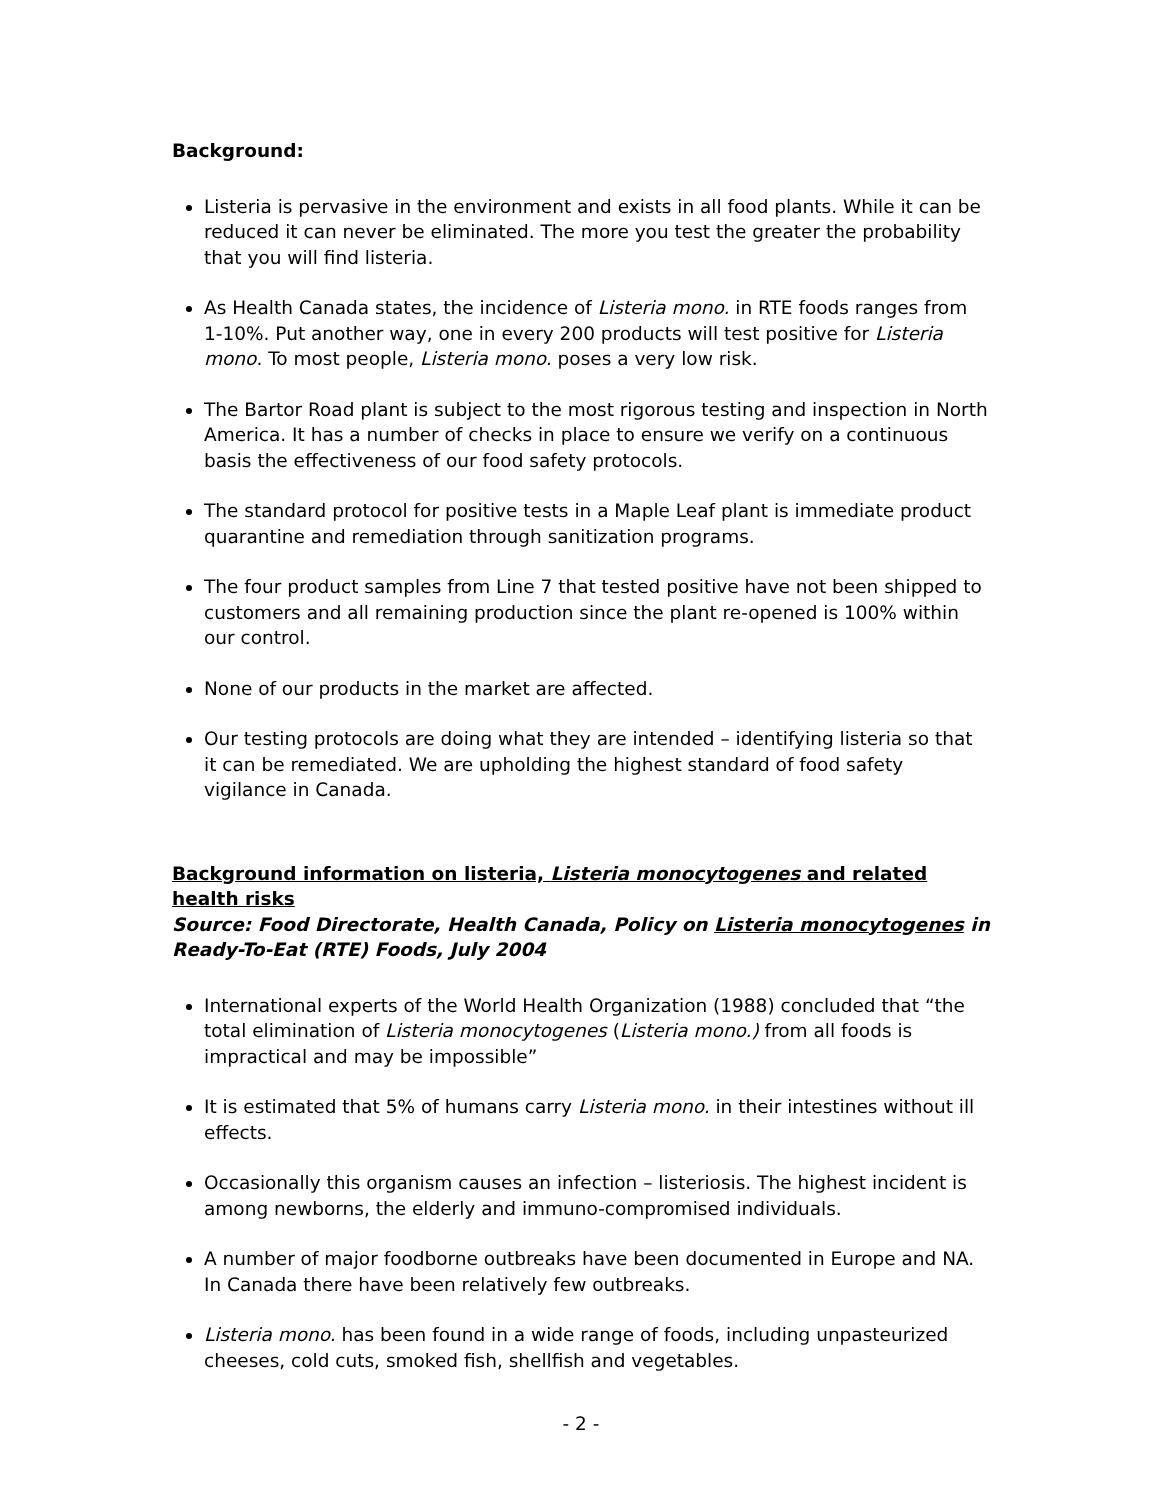Background:
Listeria is pervasive in the environment and exists in all food plants. While it can be reduced it can never be eliminated. The more you test the greater the probability that you will find listeria.
As Health Canada states, the incidence of Listeria mono. in RTE foods ranges from 1-10%. Put another way, one in every 200 products will test positive for Listeria mono. To most people, Listeria mono. poses a very low risk.
The Bartor Road plant is subject to the most rigorous testing and inspection in North America. It has a number of checks in place to ensure we verify on a continuous basis the effectiveness of our food safety protocols.
The standard protocol for positive tests in a Maple Leaf plant is immediate product quarantine and remediation through sanitization programs.
The four product samples from Line 7 that tested positive have not been shipped to customers and all remaining production since the plant re-opened is 100% within our control.
None of our products in the market are affected.
Our testing protocols are doing what they are intended – identifying listeria so that it can be remediated. We are upholding the highest standard of food safety vigilance in Canada.
Background information on listeria, Listeria monocytogenes and related health risks
Source: Food Directorate, Health Canada, Policy on Listeria monocytogenes in Ready-To-Eat (RTE) Foods, July 2004
International experts of the World Health Organization (1988) concluded that “the total elimination of Listeria monocytogenes (Listeria mono.) from all foods is impractical and may be impossible”
It is estimated that 5% of humans carry Listeria mono. in their intestines without ill effects.
Occasionally this organism causes an infection – listeriosis. The highest incident is among newborns, the elderly and immuno-compromised individuals.
A number of major foodborne outbreaks have been documented in Europe and NA. In Canada there have been relatively few outbreaks.
Listeria mono. has been found in a wide range of foods, including unpasteurized cheeses, cold cuts, smoked fish, shellfish and vegetables.
- 2 -